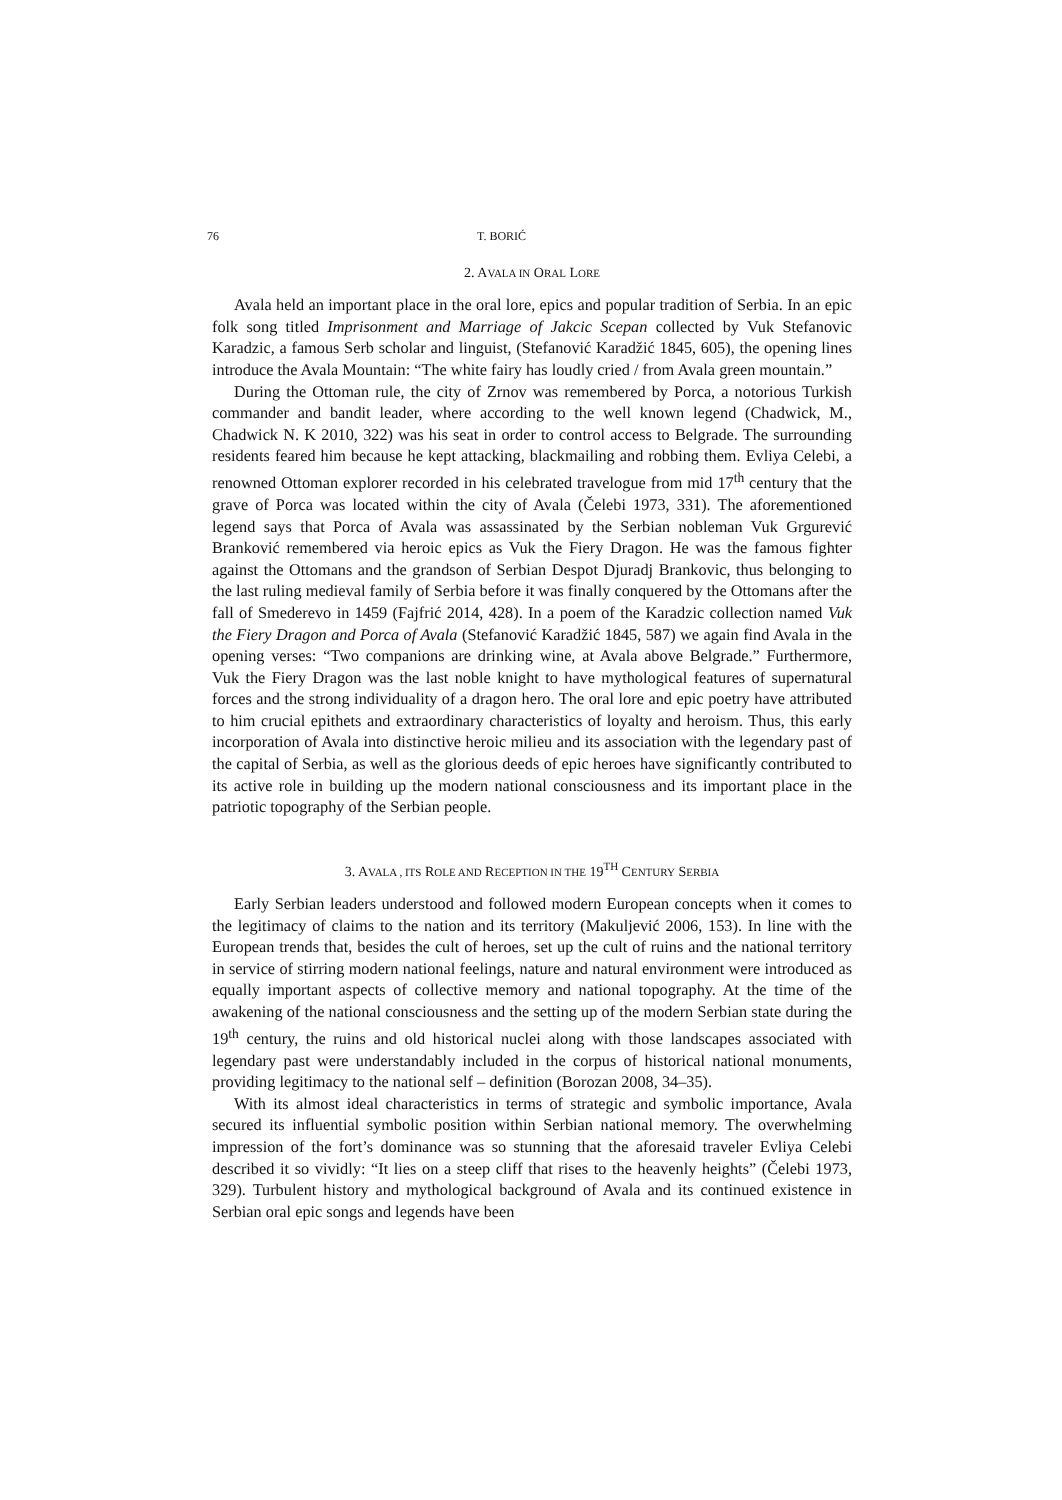76 T. BORIĆ
2. AVALA IN ORAL LORE
Avala held an important place in the oral lore, epics and popular tradition of Serbia. In an epic folk song titled Imprisonment and Marriage of Jakcic Scepan collected by Vuk Stefanovic Karadzic, a famous Serb scholar and linguist, (Stefanović Karadžić 1845, 605), the opening lines introduce the Avala Mountain: “The white fairy has loudly cried / from Avala green mountain.”
During the Ottoman rule, the city of Zrnov was remembered by Porca, a notorious Turkish commander and bandit leader, where according to the well known legend (Chadwick, M., Chadwick N. K 2010, 322) was his seat in order to control access to Belgrade. The surrounding residents feared him because he kept attacking, blackmailing and robbing them. Evliya Celebi, a renowned Ottoman explorer recorded in his celebrated travelogue from mid 17<sup>th</sup> century that the grave of Porca was located within the city of Avala (Čelebi 1973, 331). The aforementioned legend says that Porca of Avala was assassinated by the Serbian nobleman Vuk Grgurević Branković remembered via heroic epics as Vuk the Fiery Dragon. He was the famous fighter against the Ottomans and the grandson of Serbian Despot Djuradj Brankovic, thus belonging to the last ruling medieval family of Serbia before it was finally conquered by the Ottomans after the fall of Smederevo in 1459 (Fajfrić 2014, 428). In a poem of the Karadzic collection named Vuk the Fiery Dragon and Porca of Avala (Stefanović Karadžić 1845, 587) we again find Avala in the opening verses: “Two companions are drinking wine, at Avala above Belgrade.” Furthermore, Vuk the Fiery Dragon was the last noble knight to have mythological features of supernatural forces and the strong individuality of a dragon hero. The oral lore and epic poetry have attributed to him crucial epithets and extraordinary characteristics of loyalty and heroism. Thus, this early incorporation of Avala into distinctive heroic milieu and its association with the legendary past of the capital of Serbia, as well as the glorious deeds of epic heroes have significantly contributed to its active role in building up the modern national consciousness and its important place in the patriotic topography of the Serbian people.
3. AVALA , ITS ROLE AND RECEPTION IN THE 19<sup>TH</sup> CENTURY SERBIA
Early Serbian leaders understood and followed modern European concepts when it comes to the legitimacy of claims to the nation and its territory (Makuljević 2006, 153). In line with the European trends that, besides the cult of heroes, set up the cult of ruins and the national territory in service of stirring modern national feelings, nature and natural environment were introduced as equally important aspects of collective memory and national topography. At the time of the awakening of the national consciousness and the setting up of the modern Serbian state during the 19<sup>th</sup> century, the ruins and old historical nuclei along with those landscapes associated with legendary past were understandably included in the corpus of historical national monuments, providing legitimacy to the national self – definition (Borozan 2008, 34–35).
With its almost ideal characteristics in terms of strategic and symbolic importance, Avala secured its influential symbolic position within Serbian national memory. The overwhelming impression of the fort’s dominance was so stunning that the aforesaid traveler Evliya Celebi described it so vividly: “It lies on a steep cliff that rises to the heavenly heights” (Čelebi 1973, 329). Turbulent history and mythological background of Avala and its continued existence in Serbian oral epic songs and legends have been